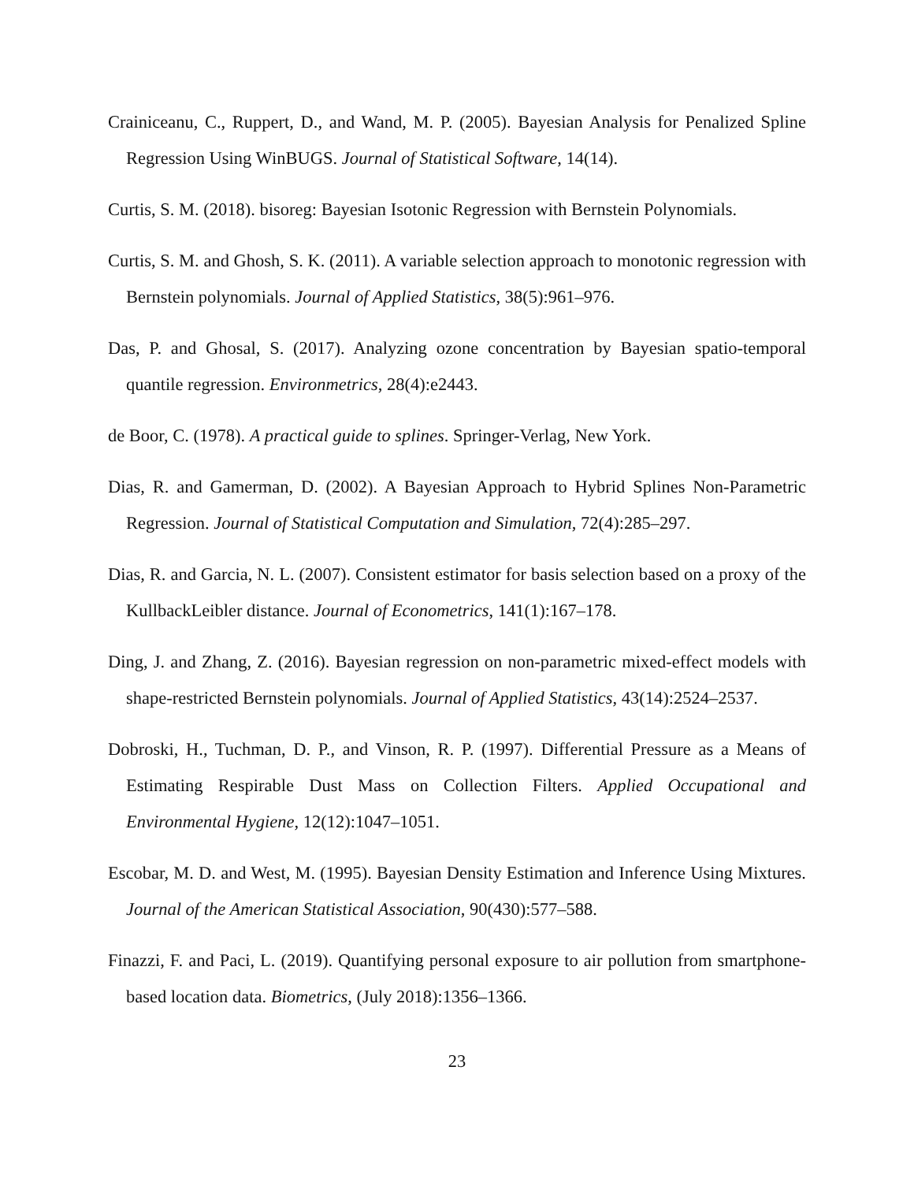Crainiceanu, C., Ruppert, D., and Wand, M. P. (2005). Bayesian Analysis for Penalized Spline Regression Using WinBUGS. Journal of Statistical Software, 14(14).
Curtis, S. M. (2018). bisoreg: Bayesian Isotonic Regression with Bernstein Polynomials.
Curtis, S. M. and Ghosh, S. K. (2011). A variable selection approach to monotonic regression with Bernstein polynomials. Journal of Applied Statistics, 38(5):961–976.
Das, P. and Ghosal, S. (2017). Analyzing ozone concentration by Bayesian spatio-temporal quantile regression. Environmetrics, 28(4):e2443.
de Boor, C. (1978). A practical guide to splines. Springer-Verlag, New York.
Dias, R. and Gamerman, D. (2002). A Bayesian Approach to Hybrid Splines Non-Parametric Regression. Journal of Statistical Computation and Simulation, 72(4):285–297.
Dias, R. and Garcia, N. L. (2007). Consistent estimator for basis selection based on a proxy of the KullbackLeibler distance. Journal of Econometrics, 141(1):167–178.
Ding, J. and Zhang, Z. (2016). Bayesian regression on non-parametric mixed-effect models with shape-restricted Bernstein polynomials. Journal of Applied Statistics, 43(14):2524–2537.
Dobroski, H., Tuchman, D. P., and Vinson, R. P. (1997). Differential Pressure as a Means of Estimating Respirable Dust Mass on Collection Filters. Applied Occupational and Environmental Hygiene, 12(12):1047–1051.
Escobar, M. D. and West, M. (1995). Bayesian Density Estimation and Inference Using Mixtures. Journal of the American Statistical Association, 90(430):577–588.
Finazzi, F. and Paci, L. (2019). Quantifying personal exposure to air pollution from smartphone-based location data. Biometrics, (July 2018):1356–1366.
23